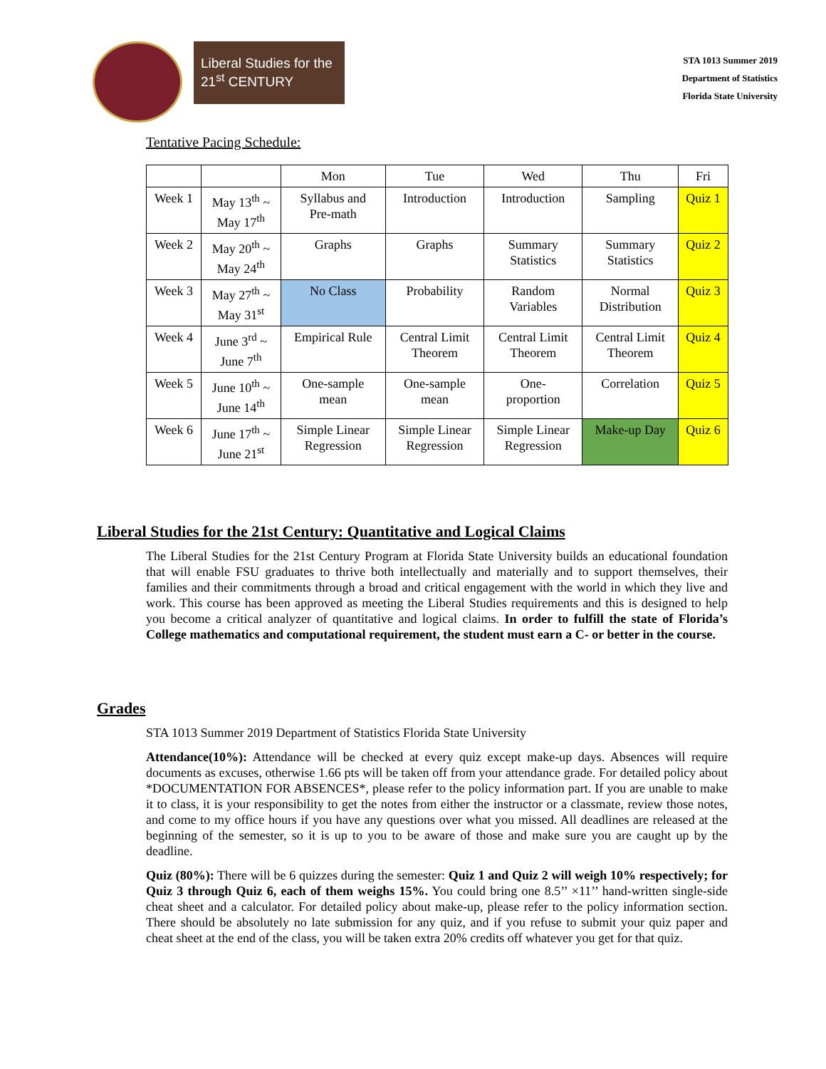Liberal Studies for the 21<sup>st</sup> CENTURY
STA 1013 Summer 2019
Department of Statistics
Florida State University
Tentative Pacing Schedule:
| | | Mon | Tue | Wed | Thu | Fri |
| Week 1 | May 13<sup>th</sup> ~ May 17<sup>th</sup> | Syllabus and Pre-math | Introduction | Introduction | Sampling | Quiz 1 |
| Week 2 | May 20<sup>th</sup> ~ May 24<sup>th</sup> | Graphs | Graphs | Summary Statistics | Summary Statistics | Quiz 2 |
| Week 3 | May 27<sup>th</sup> ~ May 31<sup>st</sup> | No Class | Probability | Random Variables | Normal Distribution | Quiz 3 |
| Week 4 | June 3<sup>rd</sup> ~ June 7<sup>th</sup> | Empirical Rule | Central Limit Theorem | Central Limit Theorem | Central Limit Theorem | Quiz 4 |
| Week 5 | June 10<sup>th</sup> ~ June 14<sup>th</sup> | One-sample mean | One-sample mean | One- proportion | Correlation | Quiz 5 |
| Week 6 | June 17<sup>th</sup> ~ June 21<sup>st</sup> | Simple Linear Regression | Simple Linear Regression | Simple Linear Regression | Make-up Day | Quiz 6 |
Liberal Studies for the 21st Century: Quantitative and Logical Claims
The Liberal Studies for the 21st Century Program at Florida State University builds an educational foundation that will enable FSU graduates to thrive both intellectually and materially and to support themselves, their families and their commitments through a broad and critical engagement with the world in which they live and work. This course has been approved as meeting the Liberal Studies requirements and this is designed to help you become a critical analyzer of quantitative and logical claims. In order to fulfill the state of Florida’s College mathematics and computational requirement, the student must earn a C- or better in the course.
Grades
STA 1013 Summer 2019 Department of Statistics Florida State University
Attendance(10%): Attendance will be checked at every quiz except make-up days. Absences will require documents as excuses, otherwise 1.66 pts will be taken off from your attendance grade. For detailed policy about *DOCUMENTATION FOR ABSENCES*, please refer to the policy information part. If you are unable to make it to class, it is your responsibility to get the notes from either the instructor or a classmate, review those notes, and come to my office hours if you have any questions over what you missed. All deadlines are released at the beginning of the semester, so it is up to you to be aware of those and make sure you are caught up by the deadline.
Quiz (80%): There will be 6 quizzes during the semester: Quiz 1 and Quiz 2 will weigh 10% respectively; for Quiz 3 through Quiz 6, each of them weighs 15%. You could bring one 8.5’’ ×11’’ hand-written single-side cheat sheet and a calculator. For detailed policy about make-up, please refer to the policy information section. There should be absolutely no late submission for any quiz, and if you refuse to submit your quiz paper and cheat sheet at the end of the class, you will be taken extra 20% credits off whatever you get for that quiz.